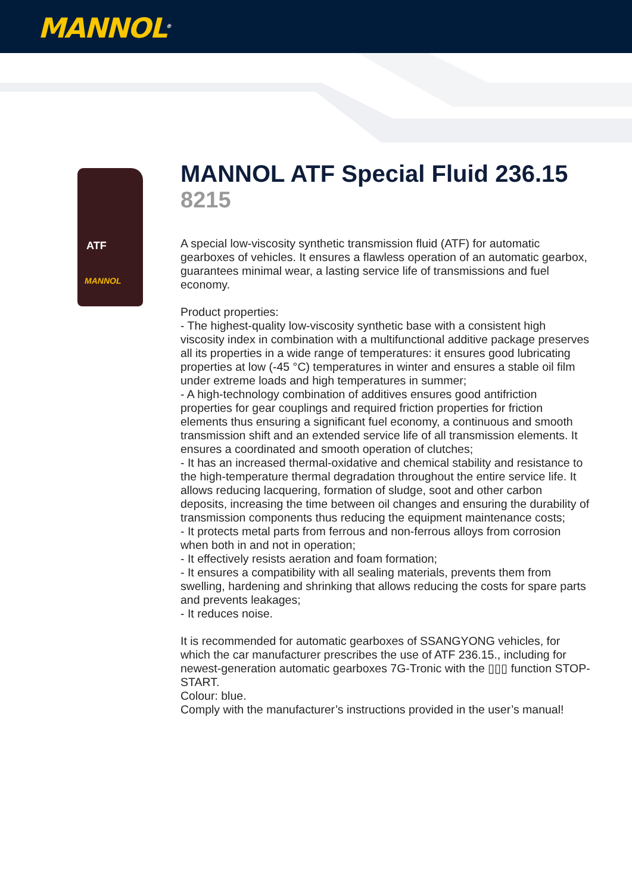MANNOL<sup>®</sup>
ATF
MANNOL
MANNOL ATF Special Fluid 236.15
8215
A special low-viscosity synthetic transmission fluid (ATF) for automatic gearboxes of vehicles. It ensures a flawless operation of an automatic gearbox, guarantees minimal wear, a lasting service life of transmissions and fuel economy.
Product properties:
- The highest-quality low-viscosity synthetic base with a consistent high viscosity index in combination with a multifunctional additive package preserves all its properties in a wide range of temperatures: it ensures good lubricating properties at low (-45 °C) temperatures in winter and ensures a stable oil film under extreme loads and high temperatures in summer;
- A high-technology combination of additives ensures good antifriction properties for gear couplings and required friction properties for friction elements thus ensuring a significant fuel economy, a continuous and smooth transmission shift and an extended service life of all transmission elements. It ensures a coordinated and smooth operation of clutches;
- It has an increased thermal-oxidative and chemical stability and resistance to the high-temperature thermal degradation throughout the entire service life. It allows reducing lacquering, formation of sludge, soot and other carbon deposits, increasing the time between oil changes and ensuring the durability of transmission components thus reducing the equipment maintenance costs;
- It protects metal parts from ferrous and non-ferrous alloys from corrosion when both in and not in operation;
- It effectively resists aeration and foam formation;
- It ensures a compatibility with all sealing materials, prevents them from swelling, hardening and shrinking that allows reducing the costs for spare parts and prevents leakages;
- It reduces noise.
It is recommended for automatic gearboxes of SSANGYONG vehicles, for which the car manufacturer prescribes the use of ATF 236.15., including for newest-generation automatic gearboxes 7G-Tronic with the ▯▯▯ function STOP-START.
Colour: blue.
Comply with the manufacturer’s instructions provided in the user’s manual!